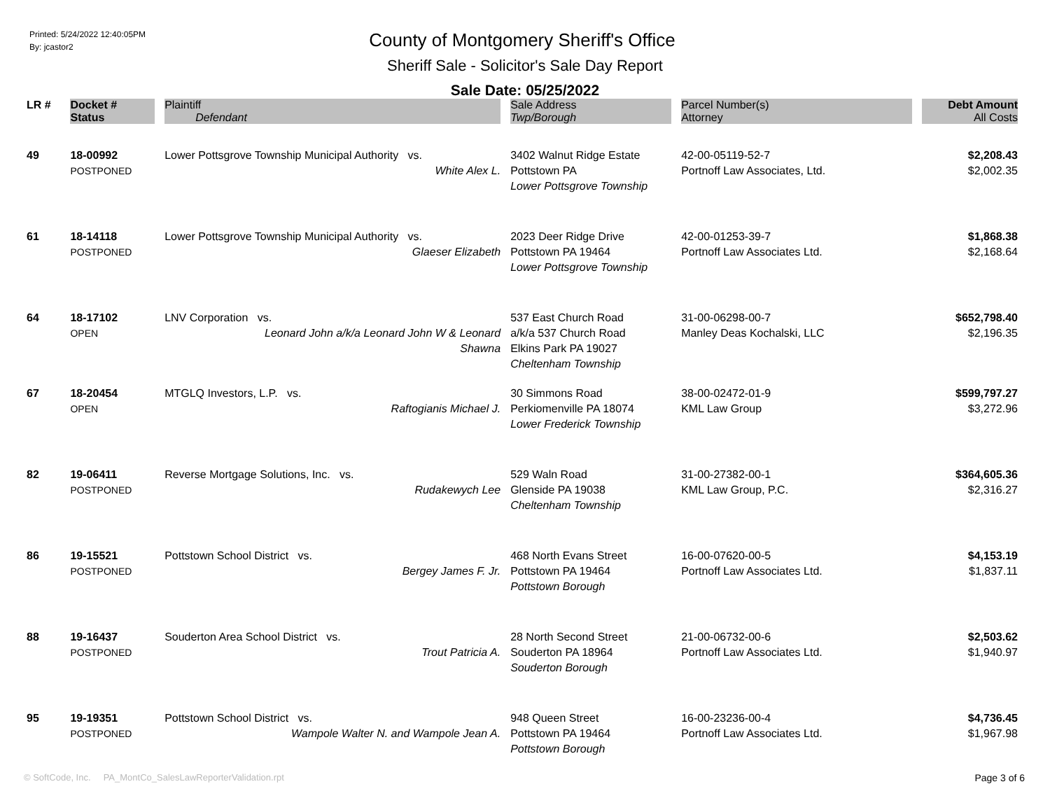Printed: 5/24/2022 12:40:05PM
By: jcastor2
County of Montgomery Sheriff's Office
Sheriff Sale - Solicitor's Sale Day Report
Sale Date: 05/25/2022
| LR # | Docket # | Plaintiff | Sale Address | Parcel Number(s) | Debt Amount |
| --- | --- | --- | --- | --- | --- |
| | Status | Defendant | Twp/Borough | Attorney | All Costs |
| 49 | 18-00992 POSTPONED | Lower Pottsgrove Township Municipal Authority vs. White Alex L. | 3402 Walnut Ridge Estate Pottstown PA Lower Pottsgrove Township | 42-00-05119-52-7 Portnoff Law Associates, Ltd. | $2,208.43 $2,002.35 |
| 61 | 18-14118 POSTPONED | Lower Pottsgrove Township Municipal Authority vs. Glaeser Elizabeth | 2023 Deer Ridge Drive Pottstown PA 19464 Lower Pottsgrove Township | 42-00-01253-39-7 Portnoff Law Associates Ltd. | $1,868.38 $2,168.64 |
| 64 | 18-17102 OPEN | LNV Corporation vs. Leonard John a/k/a Leonard John W & Leonard Shawna | 537 East Church Road a/k/a 537 Church Road Elkins Park PA 19027 Cheltenham Township | 31-00-06298-00-7 Manley Deas Kochalski, LLC | $652,798.40 $2,196.35 |
| 67 | 18-20454 OPEN | MTGLQ Investors, L.P. vs. Raftogianis Michael J. | 30 Simmons Road Perkiomenville PA 18074 Lower Frederick Township | 38-00-02472-01-9 KML Law Group | $599,797.27 $3,272.96 |
| 82 | 19-06411 POSTPONED | Reverse Mortgage Solutions, Inc. vs. Rudakewych Lee | 529 Waln Road Glenside PA 19038 Cheltenham Township | 31-00-27382-00-1 KML Law Group, P.C. | $364,605.36 $2,316.27 |
| 86 | 19-15521 POSTPONED | Pottstown School District vs. Bergey James F. Jr. | 468 North Evans Street Pottstown PA 19464 Pottstown Borough | 16-00-07620-00-5 Portnoff Law Associates Ltd. | $4,153.19 $1,837.11 |
| 88 | 19-16437 POSTPONED | Souderton Area School District vs. Trout Patricia A. | 28 North Second Street Souderton PA 18964 Souderton Borough | 21-00-06732-00-6 Portnoff Law Associates Ltd. | $2,503.62 $1,940.97 |
| 95 | 19-19351 POSTPONED | Pottstown School District vs. Wampole Walter N. and Wampole Jean A. | 948 Queen Street Pottstown PA 19464 Pottstown Borough | 16-00-23236-00-4 Portnoff Law Associates Ltd. | $4,736.45 $1,967.98 |
© SoftCode, Inc. PA_MontCo_SalesLawReporterValidation.rpt
Page 3 of 6